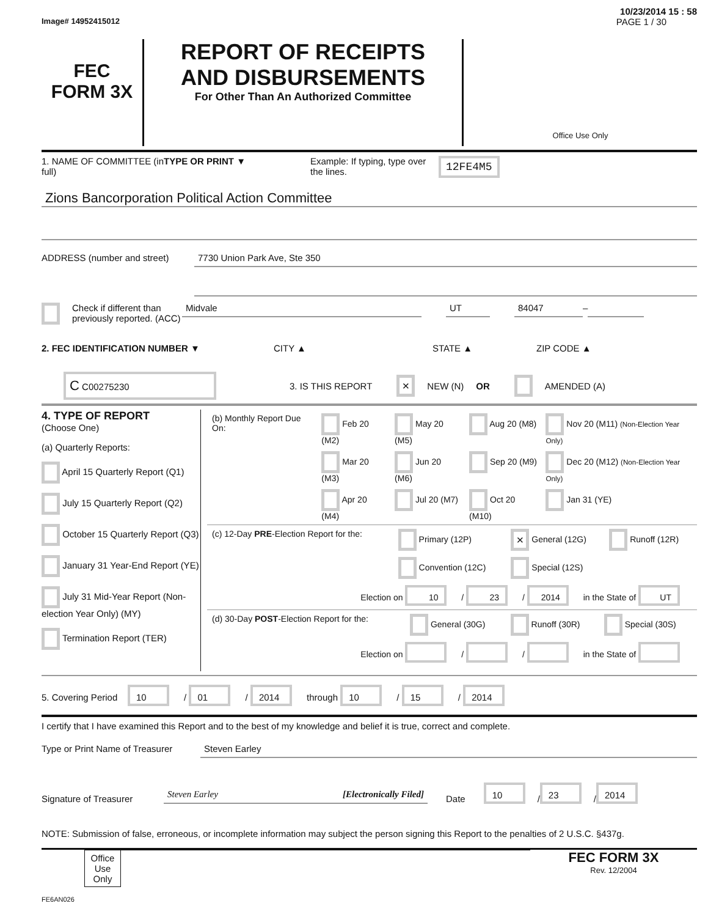10/23/2014 15 : 58
Image# 14952415012 PAGE 1 / 30
FEC
FORM 3X
REPORT OF RECEIPTS
AND DISBURSEMENTS
For Other Than An Authorized Committee
Office Use Only
1. NAME OF COMMITTEE (in full) TYPE OR PRINT ▼ Example: If typing, type over the lines. 12FE4M5
Zions Bancorporation Political Action Committee
ADDRESS (number and street) 7730 Union Park Ave, Ste 350
Check if different than previously reported. (ACC) Midvale UT 84047 –
2. FEC IDENTIFICATION NUMBER ▼ CITY ▲ STATE ▲ ZIP CODE ▲
C C00275230 3. IS THIS REPORT × NEW (N) OR AMENDED (A)
4. TYPE OF REPORT
(Choose One)
(a) Quarterly Reports:
April 15 Quarterly Report (Q1)
July 15 Quarterly Report (Q2)
October 15 Quarterly Report (Q3)
January 31 Year-End Report (YE)
July 31 Mid-Year Report (Non-election Year Only) (MY)
Termination Report (TER)
| (b) Monthly Report Due On: | Feb 20 (M2) | May 20 (M5) | Aug 20 (M8) | Nov 20 (M11) (Non-Election Year Only) |
| | Mar 20 (M3) | Jun 20 (M6) | Sep 20 (M9) | Dec 20 (M12) (Non-Election Year Only) |
| | Apr 20 (M4) | Jul 20 (M7) | Oct 20 (M10) | Jan 31 (YE) |
| (c) 12-Day PRE -Election Report for the: | Primary (12P) | × General (12G) | Runoff (12R) |
| | Convention (12C) | Special (12S) | |
| Election on 10 / 23 / 2014 in the State of UT | | | |
| (d) 30-Day POST -Election Report for the: | General (30G) | Runoff (30R) | Special (30S) |
| Election on / / in the State of | | | |
5. Covering Period 10 / 01 / 2014 through 10 / 15 / 2014
I certify that I have examined this Report and to the best of my knowledge and belief it is true, correct and complete.
Type or Print Name of Treasurer Steven Earley
Signature of Treasurer Steven Earley [Electronically Filed] Date 10 / 23 / 2014
NOTE: Submission of false, erroneous, or incomplete information may subject the person signing this Report to the penalties of 2 U.S.C. §437g.
Office Use Only
FEC FORM 3X
Rev. 12/2004
FE6AN026